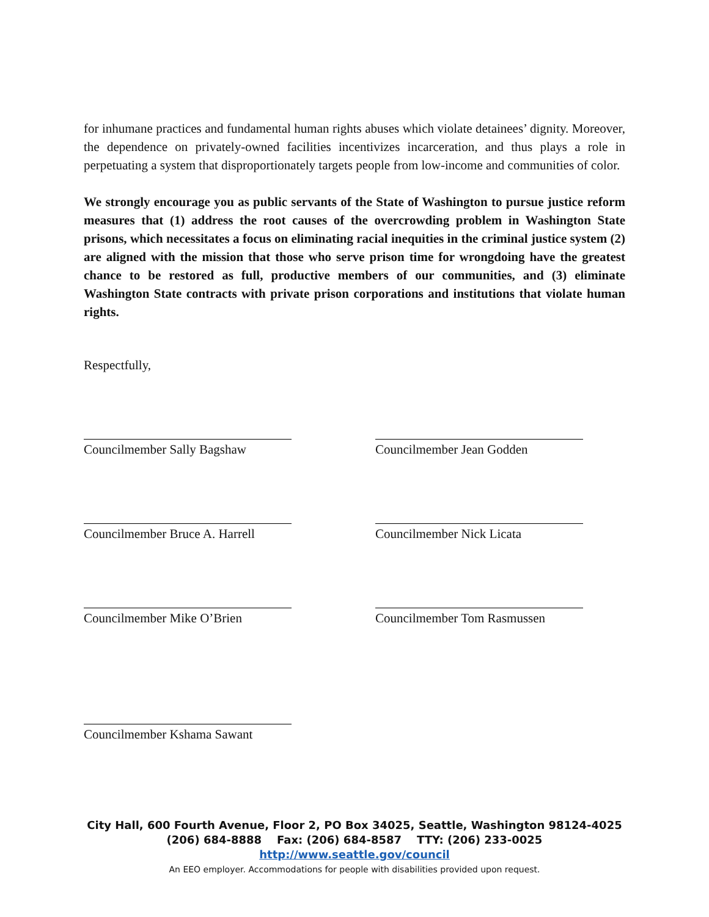for inhumane practices and fundamental human rights abuses which violate detainees’ dignity. Moreover, the dependence on privately-owned facilities incentivizes incarceration, and thus plays a role in perpetuating a system that disproportionately targets people from low-income and communities of color.
We strongly encourage you as public servants of the State of Washington to pursue justice reform measures that (1) address the root causes of the overcrowding problem in Washington State prisons, which necessitates a focus on eliminating racial inequities in the criminal justice system (2) are aligned with the mission that those who serve prison time for wrongdoing have the greatest chance to be restored as full, productive members of our communities, and (3) eliminate Washington State contracts with private prison corporations and institutions that violate human rights.
Respectfully,
Councilmember Sally Bagshaw
Councilmember Jean Godden
Councilmember Bruce A. Harrell
Councilmember Nick Licata
Councilmember Mike O’Brien
Councilmember Tom Rasmussen
Councilmember Kshama Sawant
City Hall, 600 Fourth Avenue, Floor 2, PO Box 34025, Seattle, Washington 98124-4025
(206) 684-8888 Fax: (206) 684-8587 TTY: (206) 233-0025
http://www.seattle.gov/council
An EEO employer. Accommodations for people with disabilities provided upon request.